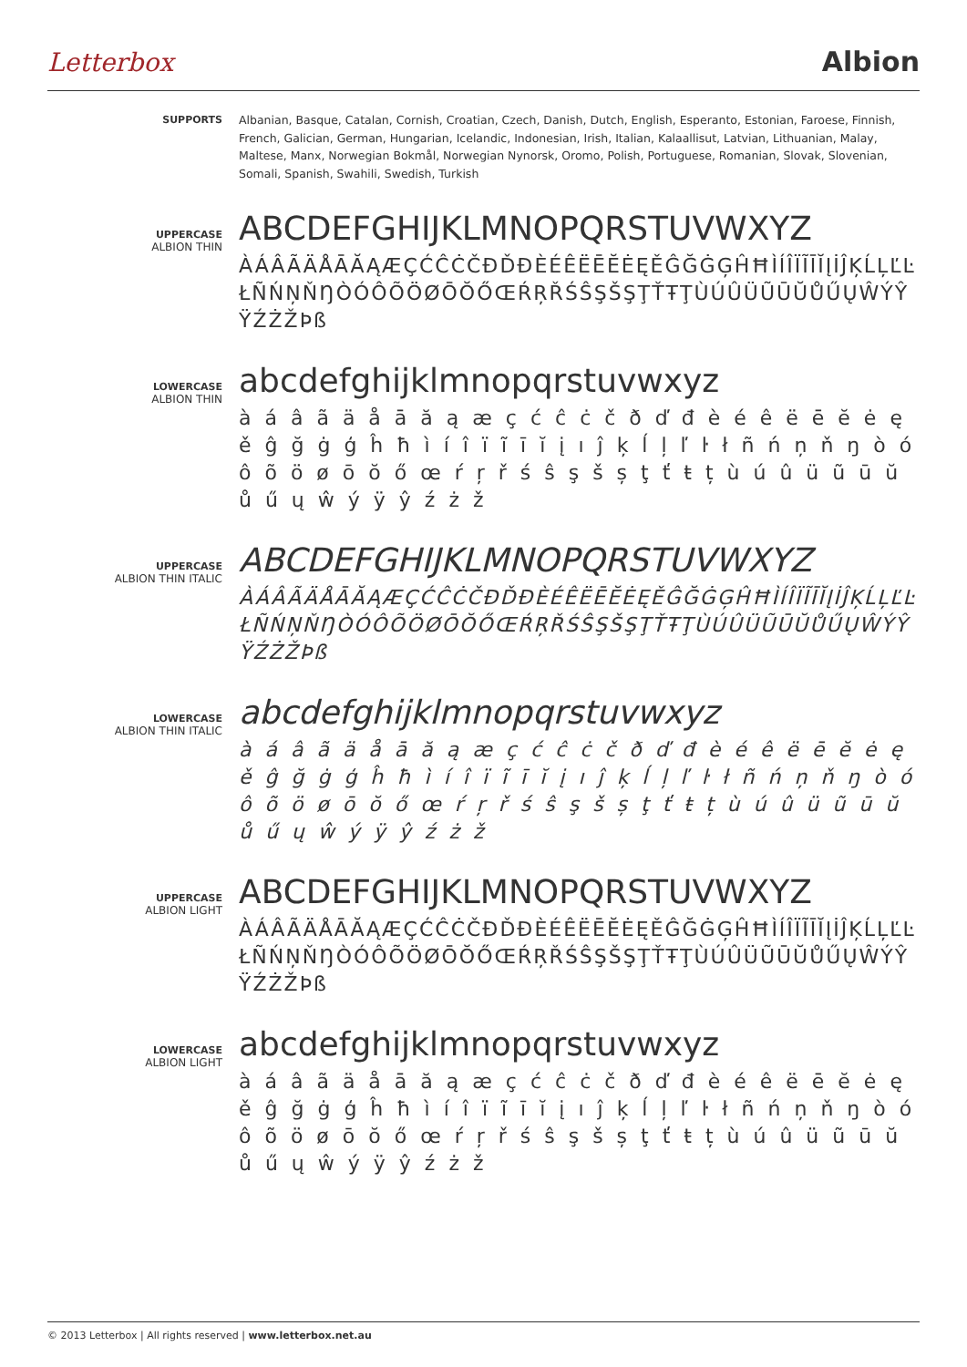Letterbox Albion
SUPPORTS Albanian, Basque, Catalan, Cornish, Croatian, Czech, Danish, Dutch, English, Esperanto, Estonian, Faroese, Finnish, French, Galician, German, Hungarian, Icelandic, Indonesian, Irish, Italian, Kalaallisut, Latvian, Lithuanian, Malay, Maltese, Manx, Norwegian Bokmål, Norwegian Nynorsk, Oromo, Polish, Portuguese, Romanian, Slovak, Slovenian, Somali, Spanish, Swahili, Swedish, Turkish
UPPERCASE
ALBION THIN
ABCDEFGHIJKLMNOPQRSTUVWXYZ
ÀÁÂÃÄÅĀĂĄÆÇĆĈĊČĐĎĐÈÉÊËĒĔĖĘĚĜĞĠĢĤĦÌÍÎÏĨĪĬĮİĴĶĹĻĽĿŁÑŃŅŇŊÒÓÔÕÖØŌŎŐŒŔŖŘŚŜŞŠŞŢŤŦŢÙÚÛÜŨŪŬŮŰŲŴÝŶŸŹŻŽÞß
LOWERCASE
ALBION THIN
abcdefghijklmnopqrstuvwxyz
à á â ã ä å ā ă ą æ ç ć ĉ ċ č ð ď đ è é ê ë ē ĕ ė ę ě ĝ ğ ġ ģ ĥ ħ ì í î ï ĩ ī ĭ į ı ĵ ķ ĺ ļ ľ ŀ ł ñ ń ņ ň ŋ ò ó ô õ ö ø ō ŏ ő œ ŕ ŗ ř ś ŝ ş š ș ţ ť ŧ ț ù ú û ü ũ ū ŭ ů ű ų ŵ ý ÿ ŷ ź ż ž
UPPERCASE
ALBION THIN ITALIC
ABCDEFGHIJKLMNOPQRSTUVWXYZ
ÀÁÂÃÄÅĀĂĄÆÇĆĈĊČĐĎĐÈÉÊËĒĔĖĘĚĜĞĠĢĤĦÌÍÎÏĨĪĬĮİĴĶĹĻĽĿŁÑŃŅŇŊÒÓÔÕÖØŌŎŐŒŔŖŘŚŜŞŠŞŢŤŦŢÙÚÛÜŨŪŬŮŰŲŴÝŶŸŹŻŽÞß
LOWERCASE
ALBION THIN ITALIC
abcdefghijklmnopqrstuvwxyz
à á â ã ä å ā ă ą æ ç ć ĉ ċ č ð ď đ è é ê ë ē ĕ ė ę ě ĝ ğ ġ ģ ĥ ħ ì í î ï ĩ ī ĭ į ı ĵ ķ ĺ ļ ľ ŀ ł ñ ń ņ ň ŋ ò ó ô õ ö ø ō ŏ ő œ ŕ ŗ ř ś ŝ ş š ș ţ ť ŧ ț ù ú û ü ũ ū ŭ ů ű ų ŵ ý ÿ ŷ ź ż ž
UPPERCASE
ALBION LIGHT
ABCDEFGHIJKLMNOPQRSTUVWXYZ
ÀÁÂÃÄÅĀĂĄÆÇĆĈĊČĐĎĐÈÉÊËĒĔĖĘĚĜĞĠĢĤĦÌÍÎÏĨĪĬĮİĴĶĹĻĽĿŁÑŃŅŇŊÒÓÔÕÖØŌŎŐŒŔŖŘŚŜŞŠŞŢŤŦŢÙÚÛÜŨŪŬŮŰŲŴÝŶŸŹŻŽÞß
LOWERCASE
ALBION LIGHT
abcdefghijklmnopqrstuvwxyz
à á â ã ä å ā ă ą æ ç ć ĉ ċ č ð ď đ è é ê ë ē ĕ ė ę ě ĝ ğ ġ ģ ĥ ħ ì í î ï ĩ ī ĭ į ı ĵ ķ ĺ ļ ľ ŀ ł ñ ń ņ ň ŋ ò ó ô õ ö ø ō ŏ ő œ ŕ ŗ ř ś ŝ ş š ș ţ ť ŧ ț ù ú û ü ũ ū ŭ ů ű ų ŵ ý ÿ ŷ ź ż ž
© 2013 Letterbox | All rights reserved | www.letterbox.net.au